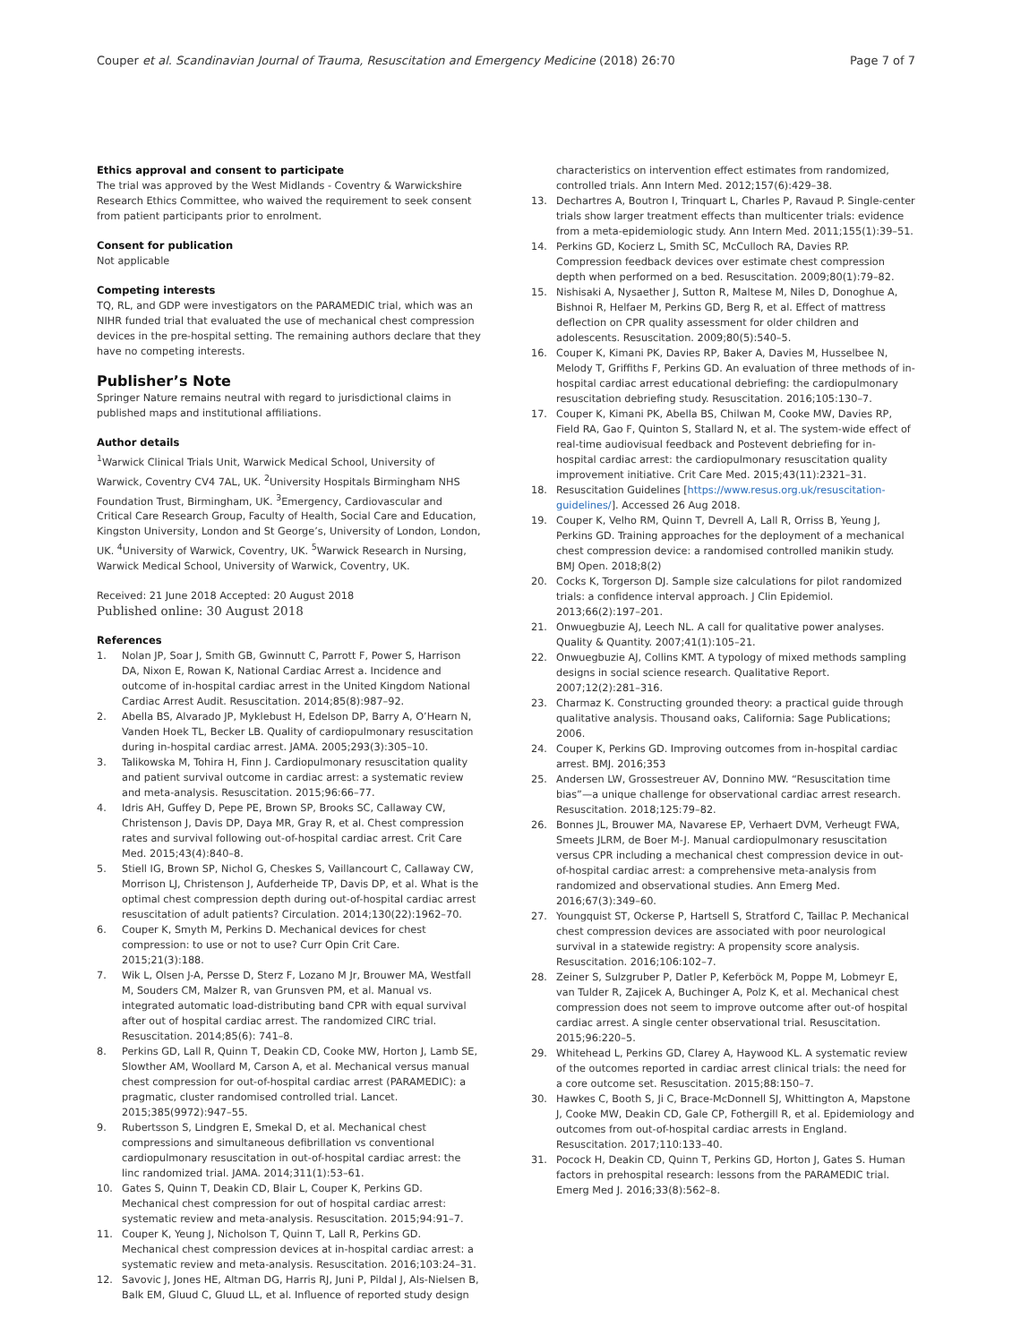Couper et al. Scandinavian Journal of Trauma, Resuscitation and Emergency Medicine (2018) 26:70 Page 7 of 7
Ethics approval and consent to participate
The trial was approved by the West Midlands - Coventry & Warwickshire Research Ethics Committee, who waived the requirement to seek consent from patient participants prior to enrolment.
Consent for publication
Not applicable
Competing interests
TQ, RL, and GDP were investigators on the PARAMEDIC trial, which was an NIHR funded trial that evaluated the use of mechanical chest compression devices in the pre-hospital setting. The remaining authors declare that they have no competing interests.
Publisher’s Note
Springer Nature remains neutral with regard to jurisdictional claims in published maps and institutional affiliations.
Author details
<sup>1</sup> Warwick Clinical Trials Unit, Warwick Medical School, University of Warwick, Coventry CV4 7AL, UK. <sup>2</sup>University Hospitals Birmingham NHS Foundation Trust, Birmingham, UK. <sup>3</sup>Emergency, Cardiovascular and Critical Care Research Group, Faculty of Health, Social Care and Education, Kingston University, London and St George’s, University of London, London, UK. <sup>4</sup>University of Warwick, Coventry, UK. <sup>5</sup>Warwick Research in Nursing, Warwick Medical School, University of Warwick, Coventry, UK.
Received: 21 June 2018 Accepted: 20 August 2018
Published online: 30 August 2018
References
1. Nolan JP, Soar J, Smith GB, Gwinnutt C, Parrott F, Power S, Harrison DA, Nixon E, Rowan K, National Cardiac Arrest a. Incidence and outcome of in-hospital cardiac arrest in the United Kingdom National Cardiac Arrest Audit. Resuscitation. 2014;85(8):987–92.
2. Abella BS, Alvarado JP, Myklebust H, Edelson DP, Barry A, O’Hearn N, Vanden Hoek TL, Becker LB. Quality of cardiopulmonary resuscitation during in-hospital cardiac arrest. JAMA. 2005;293(3):305–10.
3. Talikowska M, Tohira H, Finn J. Cardiopulmonary resuscitation quality and patient survival outcome in cardiac arrest: a systematic review and meta-analysis. Resuscitation. 2015;96:66–77.
4. Idris AH, Guffey D, Pepe PE, Brown SP, Brooks SC, Callaway CW, Christenson J, Davis DP, Daya MR, Gray R, et al. Chest compression rates and survival following out-of-hospital cardiac arrest. Crit Care Med. 2015;43(4):840–8.
5. Stiell IG, Brown SP, Nichol G, Cheskes S, Vaillancourt C, Callaway CW, Morrison LJ, Christenson J, Aufderheide TP, Davis DP, et al. What is the optimal chest compression depth during out-of-hospital cardiac arrest resuscitation of adult patients? Circulation. 2014;130(22):1962–70.
6. Couper K, Smyth M, Perkins D. Mechanical devices for chest compression: to use or not to use? Curr Opin Crit Care. 2015;21(3):188.
7. Wik L, Olsen J-A, Persse D, Sterz F, Lozano M Jr, Brouwer MA, Westfall M, Souders CM, Malzer R, van Grunsven PM, et al. Manual vs. integrated automatic load-distributing band CPR with equal survival after out of hospital cardiac arrest. The randomized CIRC trial. Resuscitation. 2014;85(6): 741–8.
8. Perkins GD, Lall R, Quinn T, Deakin CD, Cooke MW, Horton J, Lamb SE, Slowther AM, Woollard M, Carson A, et al. Mechanical versus manual chest compression for out-of-hospital cardiac arrest (PARAMEDIC): a pragmatic, cluster randomised controlled trial. Lancet. 2015;385(9972):947–55.
9. Rubertsson S, Lindgren E, Smekal D, et al. Mechanical chest compressions and simultaneous defibrillation vs conventional cardiopulmonary resuscitation in out-of-hospital cardiac arrest: the linc randomized trial. JAMA. 2014;311(1):53–61.
10. Gates S, Quinn T, Deakin CD, Blair L, Couper K, Perkins GD. Mechanical chest compression for out of hospital cardiac arrest: systematic review and meta-analysis. Resuscitation. 2015;94:91–7.
11. Couper K, Yeung J, Nicholson T, Quinn T, Lall R, Perkins GD. Mechanical chest compression devices at in-hospital cardiac arrest: a systematic review and meta-analysis. Resuscitation. 2016;103:24–31.
12. Savovic J, Jones HE, Altman DG, Harris RJ, Juni P, Pildal J, Als-Nielsen B, Balk EM, Gluud C, Gluud LL, et al. Influence of reported study design
characteristics on intervention effect estimates from randomized, controlled trials. Ann Intern Med. 2012;157(6):429–38.
13. Dechartres A, Boutron I, Trinquart L, Charles P, Ravaud P. Single-center trials show larger treatment effects than multicenter trials: evidence from a meta-epidemiologic study. Ann Intern Med. 2011;155(1):39–51.
14. Perkins GD, Kocierz L, Smith SC, McCulloch RA, Davies RP. Compression feedback devices over estimate chest compression depth when performed on a bed. Resuscitation. 2009;80(1):79–82.
15. Nishisaki A, Nysaether J, Sutton R, Maltese M, Niles D, Donoghue A, Bishnoi R, Helfaer M, Perkins GD, Berg R, et al. Effect of mattress deflection on CPR quality assessment for older children and adolescents. Resuscitation. 2009;80(5):540–5.
16. Couper K, Kimani PK, Davies RP, Baker A, Davies M, Husselbee N, Melody T, Griffiths F, Perkins GD. An evaluation of three methods of in-hospital cardiac arrest educational debriefing: the cardiopulmonary resuscitation debriefing study. Resuscitation. 2016;105:130–7.
17. Couper K, Kimani PK, Abella BS, Chilwan M, Cooke MW, Davies RP, Field RA, Gao F, Quinton S, Stallard N, et al. The system-wide effect of real-time audiovisual feedback and Postevent debriefing for in-hospital cardiac arrest: the cardiopulmonary resuscitation quality improvement initiative. Crit Care Med. 2015;43(11):2321–31.
18. Resuscitation Guidelines [https://www.resus.org.uk/resuscitation-guidelines/]. Accessed 26 Aug 2018.
19. Couper K, Velho RM, Quinn T, Devrell A, Lall R, Orriss B, Yeung J, Perkins GD. Training approaches for the deployment of a mechanical chest compression device: a randomised controlled manikin study. BMJ Open. 2018;8(2)
20. Cocks K, Torgerson DJ. Sample size calculations for pilot randomized trials: a confidence interval approach. J Clin Epidemiol. 2013;66(2):197–201.
21. Onwuegbuzie AJ, Leech NL. A call for qualitative power analyses. Quality & Quantity. 2007;41(1):105–21.
22. Onwuegbuzie AJ, Collins KMT. A typology of mixed methods sampling designs in social science research. Qualitative Report. 2007;12(2):281–316.
23. Charmaz K. Constructing grounded theory: a practical guide through qualitative analysis. Thousand oaks, California: Sage Publications; 2006.
24. Couper K, Perkins GD. Improving outcomes from in-hospital cardiac arrest. BMJ. 2016;353
25. Andersen LW, Grossestreuer AV, Donnino MW. “Resuscitation time bias”—a unique challenge for observational cardiac arrest research. Resuscitation. 2018;125:79–82.
26. Bonnes JL, Brouwer MA, Navarese EP, Verhaert DVM, Verheugt FWA, Smeets JLRM, de Boer M-J. Manual cardiopulmonary resuscitation versus CPR including a mechanical chest compression device in out-of-hospital cardiac arrest: a comprehensive meta-analysis from randomized and observational studies. Ann Emerg Med. 2016;67(3):349–60.
27. Youngquist ST, Ockerse P, Hartsell S, Stratford C, Taillac P. Mechanical chest compression devices are associated with poor neurological survival in a statewide registry: A propensity score analysis. Resuscitation. 2016;106:102–7.
28. Zeiner S, Sulzgruber P, Datler P, Keferböck M, Poppe M, Lobmeyr E, van Tulder R, Zajicek A, Buchinger A, Polz K, et al. Mechanical chest compression does not seem to improve outcome after out-of hospital cardiac arrest. A single center observational trial. Resuscitation. 2015;96:220–5.
29. Whitehead L, Perkins GD, Clarey A, Haywood KL. A systematic review of the outcomes reported in cardiac arrest clinical trials: the need for a core outcome set. Resuscitation. 2015;88:150–7.
30. Hawkes C, Booth S, Ji C, Brace-McDonnell SJ, Whittington A, Mapstone J, Cooke MW, Deakin CD, Gale CP, Fothergill R, et al. Epidemiology and outcomes from out-of-hospital cardiac arrests in England. Resuscitation. 2017;110:133–40.
31. Pocock H, Deakin CD, Quinn T, Perkins GD, Horton J, Gates S. Human factors in prehospital research: lessons from the PARAMEDIC trial. Emerg Med J. 2016;33(8):562–8.